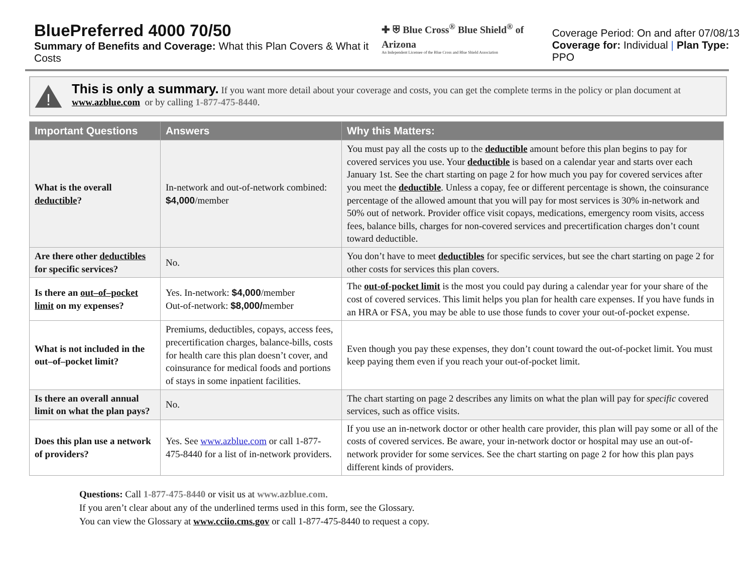BluePreferred 4000 70/50
Summary of Benefits and Coverage: What this Plan Covers & What it Costs
✚ ⛨ Blue Cross<sup>®</sup> Blue Shield<sup>®</sup> of Arizona
An Independent Licensee of the Blue Cross and Blue Shield Association
Coverage Period: On and after 07/08/13
Coverage for: Individual | Plan Type: PPO
!
This is only a summary. If you want more detail about your coverage and costs, you can get the complete terms in the policy or plan document at www.azblue.com or by calling 1-877-475-8440.
| Important Questions | Answers | Why this Matters: |
| --- | --- | --- |
| What is the overall deductible ? | In-network and out-of-network combined: $4,000 /member | You must pay all the costs up to the deductible amount before this plan begins to pay for covered services you use. Your deductible is based on a calendar year and starts over each January 1st. See the chart starting on page 2 for how much you pay for covered services after you meet the deductible . Unless a copay, fee or different percentage is shown, the coinsurance percentage of the allowed amount that you will pay for most services is 30% in-network and 50% out of network. Provider office visit copays, medications, emergency room visits, access fees, balance bills, charges for non-covered services and precertification charges don’t count toward deductible. |
| Are there other deductibles for specific services? | No. | You don’t have to meet deductibles for specific services, but see the chart starting on page 2 for other costs for services this plan covers. |
| Is there an out–of–pocket limit on my expenses? | Yes. In-network: $4,000 /member Out-of-network: $8,000/ member | The out-of-pocket limit is the most you could pay during a calendar year for your share of the cost of covered services. This limit helps you plan for health care expenses. If you have funds in an HRA or FSA, you may be able to use those funds to cover your out-of-pocket expense. |
| What is not included in the out–of–pocket limit? | Premiums, deductibles, copays, access fees, precertification charges, balance-bills, costs for health care this plan doesn’t cover, and coinsurance for medical foods and portions of stays in some inpatient facilities. | Even though you pay these expenses, they don’t count toward the out-of-pocket limit. You must keep paying them even if you reach your out-of-pocket limit. |
| Is there an overall annual limit on what the plan pays? | No. | The chart starting on page 2 describes any limits on what the plan will pay for specific covered services, such as office visits. |
| Does this plan use a network of providers? | Yes. See www.azblue.com or call 1-877-475-8440 for a list of in-network providers. | If you use an in-network doctor or other health care provider, this plan will pay some or all of the costs of covered services. Be aware, your in-network doctor or hospital may use an out-of-network provider for some services. See the chart starting on page 2 for how this plan pays different kinds of providers. |
Questions: Call 1-877-475-8440 or visit us at www.azblue.com.
If you aren’t clear about any of the underlined terms used in this form, see the Glossary.
You can view the Glossary at www.cciio.cms.gov or call 1-877-475-8440 to request a copy.